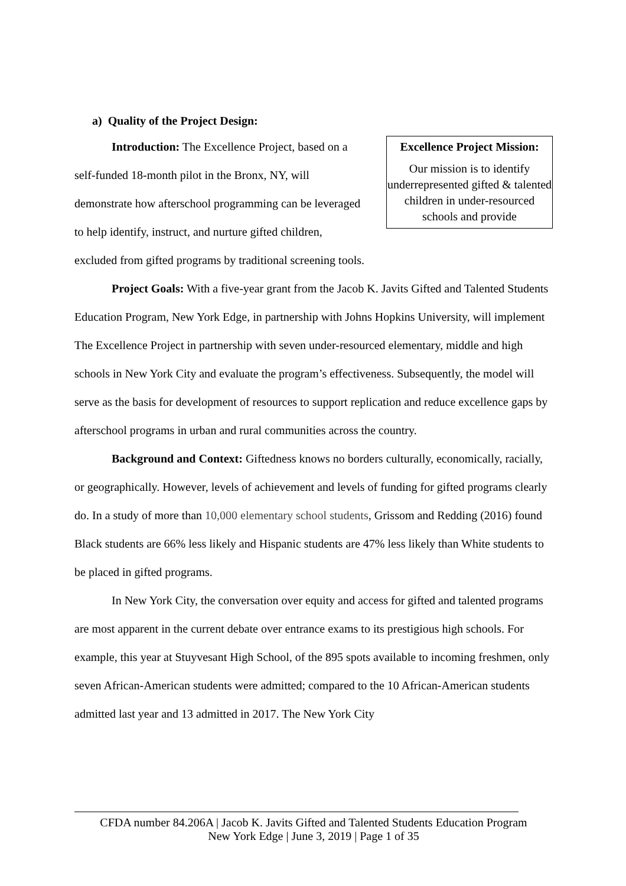a) Quality of the Project Design:
Excellence Project Mission:
Our mission is to identify underrepresented gifted & talented children in under-resourced schools and provide
Introduction: The Excellence Project, based on a self-funded 18-month pilot in the Bronx, NY, will demonstrate how afterschool programming can be leveraged to help identify, instruct, and nurture gifted children, excluded from gifted programs by traditional screening tools.
Project Goals: With a five-year grant from the Jacob K. Javits Gifted and Talented Students Education Program, New York Edge, in partnership with Johns Hopkins University, will implement The Excellence Project in partnership with seven under-resourced elementary, middle and high schools in New York City and evaluate the program’s effectiveness. Subsequently, the model will serve as the basis for development of resources to support replication and reduce excellence gaps by afterschool programs in urban and rural communities across the country.
Background and Context: Giftedness knows no borders culturally, economically, racially, or geographically. However, levels of achievement and levels of funding for gifted programs clearly do. In a study of more than 10,000 elementary school students, Grissom and Redding (2016) found Black students are 66% less likely and Hispanic students are 47% less likely than White students to be placed in gifted programs.
In New York City, the conversation over equity and access for gifted and talented programs are most apparent in the current debate over entrance exams to its prestigious high schools. For example, this year at Stuyvesant High School, of the 895 spots available to incoming freshmen, only seven African-American students were admitted; compared to the 10 African-American students admitted last year and 13 admitted in 2017. The New York City
CFDA number 84.206A | Jacob K. Javits Gifted and Talented Students Education Program
New York Edge | June 3, 2019 | Page 1 of 35